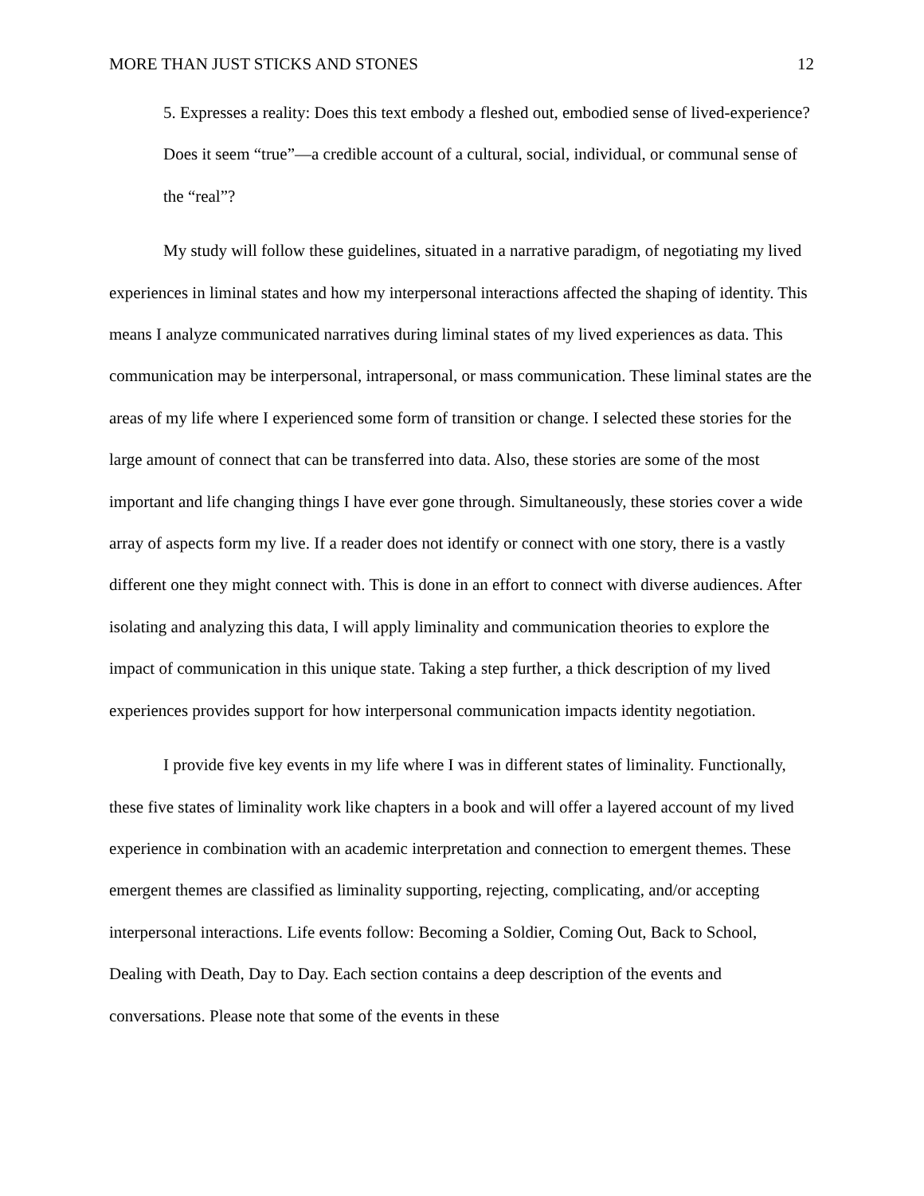MORE THAN JUST STICKS AND STONES 12
5. Expresses a reality: Does this text embody a fleshed out, embodied sense of lived-experience? Does it seem “true”—a credible account of a cultural, social, individual, or communal sense of the “real”?
My study will follow these guidelines, situated in a narrative paradigm, of negotiating my lived experiences in liminal states and how my interpersonal interactions affected the shaping of identity. This means I analyze communicated narratives during liminal states of my lived experiences as data. This communication may be interpersonal, intrapersonal, or mass communication. These liminal states are the areas of my life where I experienced some form of transition or change. I selected these stories for the large amount of connect that can be transferred into data. Also, these stories are some of the most important and life changing things I have ever gone through. Simultaneously, these stories cover a wide array of aspects form my live. If a reader does not identify or connect with one story, there is a vastly different one they might connect with. This is done in an effort to connect with diverse audiences. After isolating and analyzing this data, I will apply liminality and communication theories to explore the impact of communication in this unique state. Taking a step further, a thick description of my lived experiences provides support for how interpersonal communication impacts identity negotiation.
I provide five key events in my life where I was in different states of liminality. Functionally, these five states of liminality work like chapters in a book and will offer a layered account of my lived experience in combination with an academic interpretation and connection to emergent themes. These emergent themes are classified as liminality supporting, rejecting, complicating, and/or accepting interpersonal interactions. Life events follow: Becoming a Soldier, Coming Out, Back to School, Dealing with Death, Day to Day. Each section contains a deep description of the events and conversations. Please note that some of the events in these